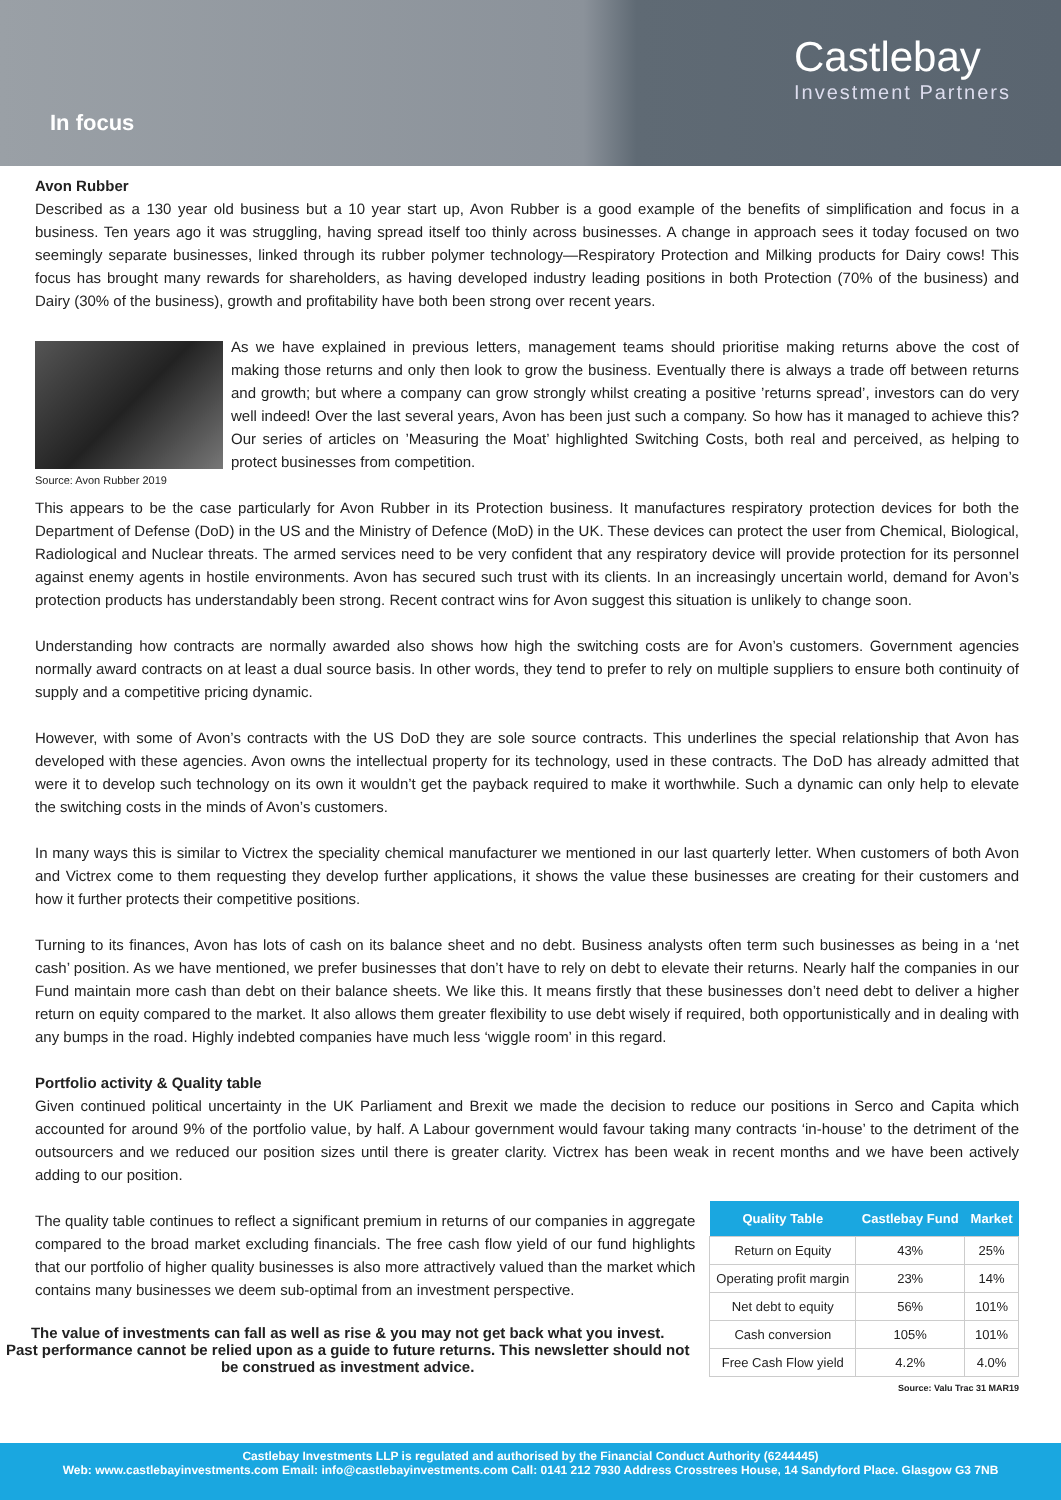In focus
Castlebay
Investment Partners
Avon Rubber
Described as a 130 year old business but a 10 year start up, Avon Rubber is a good example of the benefits of simplification and focus in a business. Ten years ago it was struggling, having spread itself too thinly across businesses. A change in approach sees it today focused on two seemingly separate businesses, linked through its rubber polymer technology—Respiratory Protection and Milking products for Dairy cows! This focus has brought many rewards for shareholders, as having developed industry leading positions in both Protection (70% of the business) and Dairy (30% of the business), growth and profitability have both been strong over recent years.
Source: Avon Rubber 2019
As we have explained in previous letters, management teams should prioritise making returns above the cost of making those returns and only then look to grow the business. Eventually there is always a trade off between returns and growth; but where a company can grow strongly whilst creating a positive ’returns spread’, investors can do very well indeed! Over the last several years, Avon has been just such a company. So how has it managed to achieve this? Our series of articles on ’Measuring the Moat’ highlighted Switching Costs, both real and perceived, as helping to protect businesses from competition.
This appears to be the case particularly for Avon Rubber in its Protection business. It manufactures respiratory protection devices for both the Department of Defense (DoD) in the US and the Ministry of Defence (MoD) in the UK. These devices can protect the user from Chemical, Biological, Radiological and Nuclear threats. The armed services need to be very confident that any respiratory device will provide protection for its personnel against enemy agents in hostile environments. Avon has secured such trust with its clients. In an increasingly uncertain world, demand for Avon’s protection products has understandably been strong. Recent contract wins for Avon suggest this situation is unlikely to change soon.
Understanding how contracts are normally awarded also shows how high the switching costs are for Avon’s customers. Government agencies normally award contracts on at least a dual source basis. In other words, they tend to prefer to rely on multiple suppliers to ensure both continuity of supply and a competitive pricing dynamic.
However, with some of Avon’s contracts with the US DoD they are sole source contracts. This underlines the special relationship that Avon has developed with these agencies. Avon owns the intellectual property for its technology, used in these contracts. The DoD has already admitted that were it to develop such technology on its own it wouldn’t get the payback required to make it worthwhile. Such a dynamic can only help to elevate the switching costs in the minds of Avon’s customers.
In many ways this is similar to Victrex the speciality chemical manufacturer we mentioned in our last quarterly letter. When customers of both Avon and Victrex come to them requesting they develop further applications, it shows the value these businesses are creating for their customers and how it further protects their competitive positions.
Turning to its finances, Avon has lots of cash on its balance sheet and no debt. Business analysts often term such businesses as being in a ‘net cash’ position. As we have mentioned, we prefer businesses that don’t have to rely on debt to elevate their returns. Nearly half the companies in our Fund maintain more cash than debt on their balance sheets. We like this. It means firstly that these businesses don’t need debt to deliver a higher return on equity compared to the market. It also allows them greater flexibility to use debt wisely if required, both opportunistically and in dealing with any bumps in the road. Highly indebted companies have much less ‘wiggle room’ in this regard.
Portfolio activity & Quality table
Given continued political uncertainty in the UK Parliament and Brexit we made the decision to reduce our positions in Serco and Capita which accounted for around 9% of the portfolio value, by half. A Labour government would favour taking many contracts ‘in-house’ to the detriment of the outsourcers and we reduced our position sizes until there is greater clarity. Victrex has been weak in recent months and we have been actively adding to our position.
| Quality Table | Castlebay Fund | Market |
| --- | --- | --- |
| Return on Equity | 43% | 25% |
| Operating profit margin | 23% | 14% |
| Net debt to equity | 56% | 101% |
| Cash conversion | 105% | 101% |
| Free Cash Flow yield | 4.2% | 4.0% |
Source: Valu Trac 31 MAR19
The quality table continues to reflect a significant premium in returns of our companies in aggregate compared to the broad market excluding financials. The free cash flow yield of our fund highlights that our portfolio of higher quality businesses is also more attractively valued than the market which contains many businesses we deem sub-optimal from an investment perspective.
The value of investments can fall as well as rise & you may not get back what you invest.
Past performance cannot be relied upon as a guide to future returns. This newsletter should not be construed as investment advice.
Castlebay Investments LLP is regulated and authorised by the Financial Conduct Authority (6244445)
Web: www.castlebayinvestments.com Email: info@castlebayinvestments.com Call: 0141 212 7930 Address Crosstrees House, 14 Sandyford Place. Glasgow G3 7NB